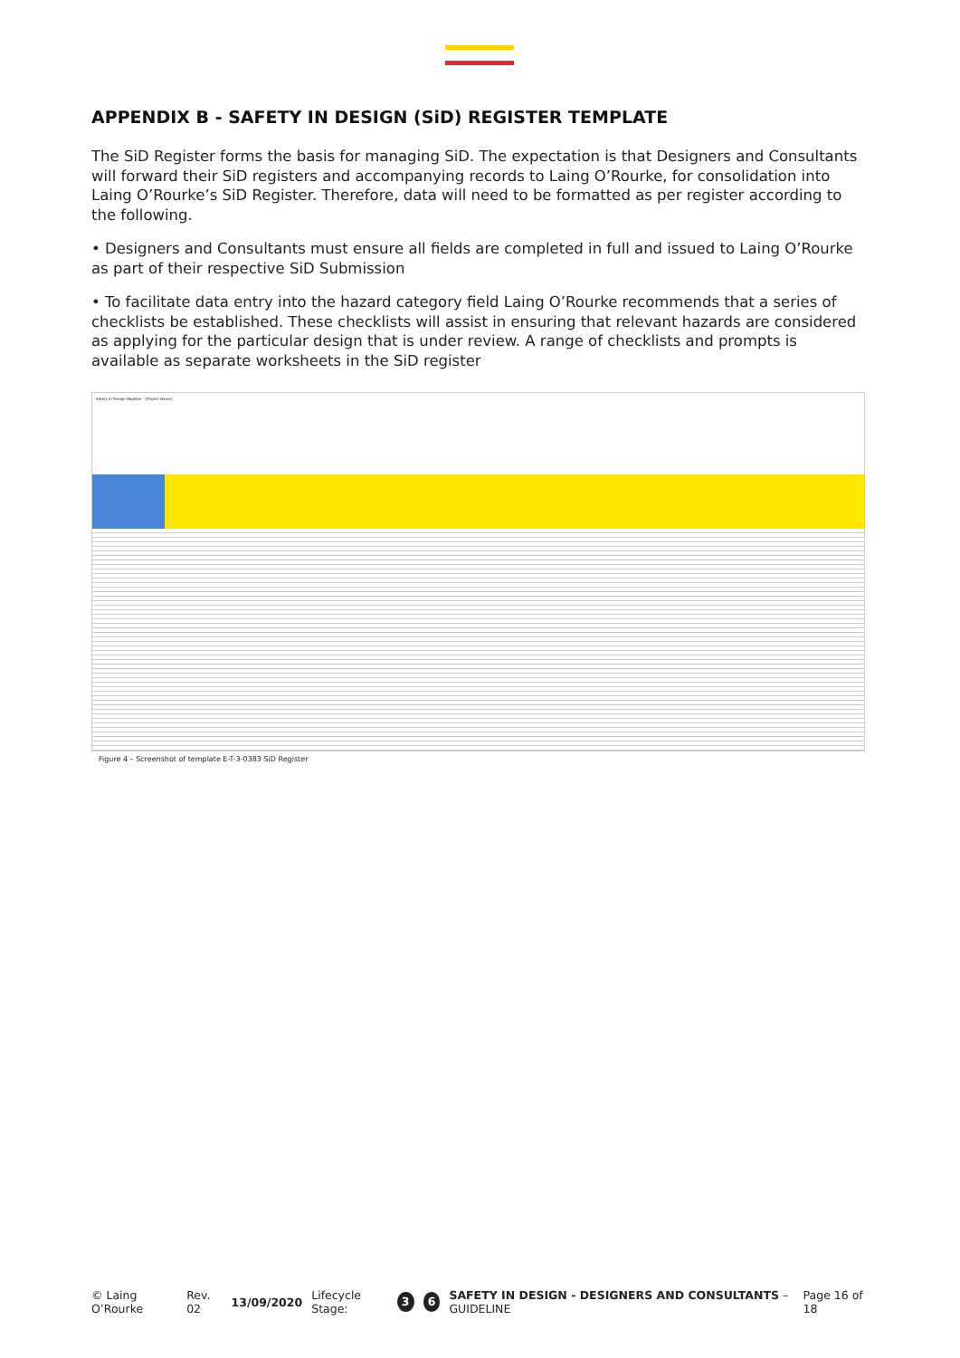APPENDIX B - SAFETY IN DESIGN (SiD) REGISTER TEMPLATE
The SiD Register forms the basis for managing SiD. The expectation is that Designers and Consultants will forward their SiD registers and accompanying records to Laing O’Rourke, for consolidation into Laing O’Rourke’s SiD Register. Therefore, data will need to be formatted as per register according to the following.
• Designers and Consultants must ensure all fields are completed in full and issued to Laing O’Rourke as part of their respective SiD Submission
• To facilitate data entry into the hazard category field Laing O’Rourke recommends that a series of checklists be established. These checklists will assist in ensuring that relevant hazards are considered as applying for the particular design that is under review. A range of checklists and prompts is available as separate worksheets in the SiD register
Safety In Design Register - [Project Name]
Figure 4 – Screenshot of template E-T-3-0383 SiD Register
© Laing O’Rourke Rev. 02 13/09/2020 Lifecycle Stage: 3 6 SAFETY IN DESIGN - DESIGNERS AND CONSULTANTS – GUIDELINE Page 16 of 18